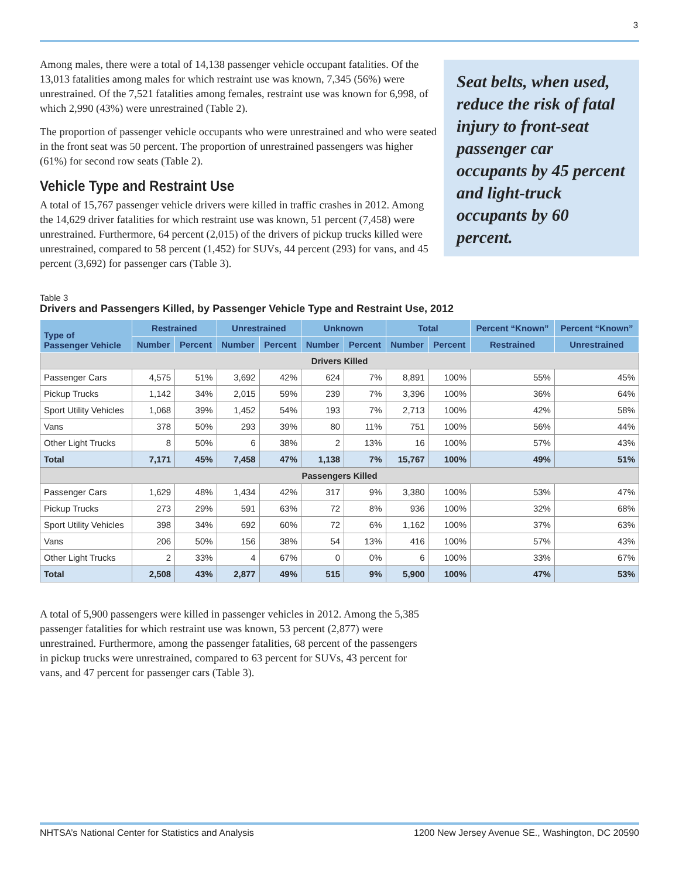3
Among males, there were a total of 14,138 passenger vehicle occupant fatalities. Of the 13,013 fatalities among males for which restraint use was known, 7,345 (56%) were unrestrained. Of the 7,521 fatalities among females, restraint use was known for 6,998, of which 2,990 (43%) were unrestrained (Table 2).
The proportion of passenger vehicle occupants who were unrestrained and who were seated in the front seat was 50 percent. The proportion of unrestrained passengers was higher (61%) for second row seats (Table 2).
Vehicle Type and Restraint Use
A total of 15,767 passenger vehicle drivers were killed in traffic crashes in 2012. Among the 14,629 driver fatalities for which restraint use was known, 51 percent (7,458) were unrestrained. Furthermore, 64 percent (2,015) of the drivers of pickup trucks killed were unrestrained, compared to 58 percent (1,452) for SUVs, 44 percent (293) for vans, and 45 percent (3,692) for passenger cars (Table 3).
Seat belts, when used, reduce the risk of fatal injury to front-seat passenger car occupants by 45 percent and light-truck occupants by 60 percent.
Table 3
Drivers and Passengers Killed, by Passenger Vehicle Type and Restraint Use, 2012
| Type of Passenger Vehicle | Restrained | | Unrestrained | | Unknown | | Total | | Percent “Known” | Percent “Known” |
| --- | --- | --- | --- | --- | --- | --- | --- | --- | --- | --- |
| | Number | Percent | Number | Percent | Number | Percent | Number | Percent | Restrained | Unrestrained |
| Drivers Killed | | | | | | | | | | |
| Passenger Cars | 4,575 | 51% | 3,692 | 42% | 624 | 7% | 8,891 | 100% | 55% | 45% |
| Pickup Trucks | 1,142 | 34% | 2,015 | 59% | 239 | 7% | 3,396 | 100% | 36% | 64% |
| Sport Utility Vehicles | 1,068 | 39% | 1,452 | 54% | 193 | 7% | 2,713 | 100% | 42% | 58% |
| Vans | 378 | 50% | 293 | 39% | 80 | 11% | 751 | 100% | 56% | 44% |
| Other Light Trucks | 8 | 50% | 6 | 38% | 2 | 13% | 16 | 100% | 57% | 43% |
| Total | 7,171 | 45% | 7,458 | 47% | 1,138 | 7% | 15,767 | 100% | 49% | 51% |
| Passengers Killed | | | | | | | | | | |
| Passenger Cars | 1,629 | 48% | 1,434 | 42% | 317 | 9% | 3,380 | 100% | 53% | 47% |
| Pickup Trucks | 273 | 29% | 591 | 63% | 72 | 8% | 936 | 100% | 32% | 68% |
| Sport Utility Vehicles | 398 | 34% | 692 | 60% | 72 | 6% | 1,162 | 100% | 37% | 63% |
| Vans | 206 | 50% | 156 | 38% | 54 | 13% | 416 | 100% | 57% | 43% |
| Other Light Trucks | 2 | 33% | 4 | 67% | 0 | 0% | 6 | 100% | 33% | 67% |
| Total | 2,508 | 43% | 2,877 | 49% | 515 | 9% | 5,900 | 100% | 47% | 53% |
A total of 5,900 passengers were killed in passenger vehicles in 2012. Among the 5,385 passenger fatalities for which restraint use was known, 53 percent (2,877) were unrestrained. Furthermore, among the passenger fatalities, 68 percent of the passengers in pickup trucks were unrestrained, compared to 63 percent for SUVs, 43 percent for vans, and 47 percent for passenger cars (Table 3).
NHTSA’s National Center for Statistics and Analysis 1200 New Jersey Avenue SE., Washington, DC 20590